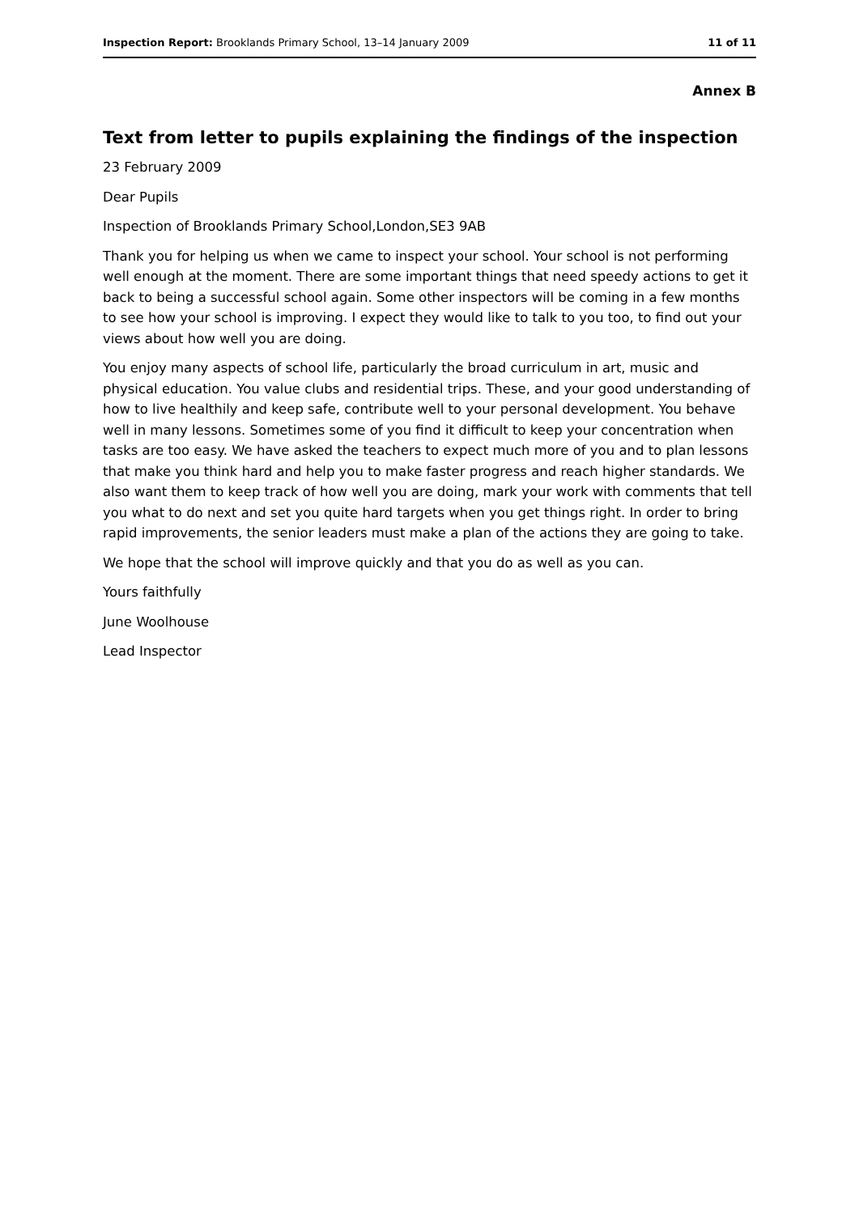Inspection Report: Brooklands Primary School, 13–14 January 2009 11 of 11
Annex B
Text from letter to pupils explaining the findings of the inspection
23 February 2009
Dear Pupils
Inspection of Brooklands Primary School,London,SE3 9AB
Thank you for helping us when we came to inspect your school. Your school is not performing well enough at the moment. There are some important things that need speedy actions to get it back to being a successful school again. Some other inspectors will be coming in a few months to see how your school is improving. I expect they would like to talk to you too, to find out your views about how well you are doing.
You enjoy many aspects of school life, particularly the broad curriculum in art, music and physical education. You value clubs and residential trips. These, and your good understanding of how to live healthily and keep safe, contribute well to your personal development. You behave well in many lessons. Sometimes some of you find it difficult to keep your concentration when tasks are too easy. We have asked the teachers to expect much more of you and to plan lessons that make you think hard and help you to make faster progress and reach higher standards. We also want them to keep track of how well you are doing, mark your work with comments that tell you what to do next and set you quite hard targets when you get things right. In order to bring rapid improvements, the senior leaders must make a plan of the actions they are going to take.
We hope that the school will improve quickly and that you do as well as you can.
Yours faithfully
June Woolhouse
Lead Inspector